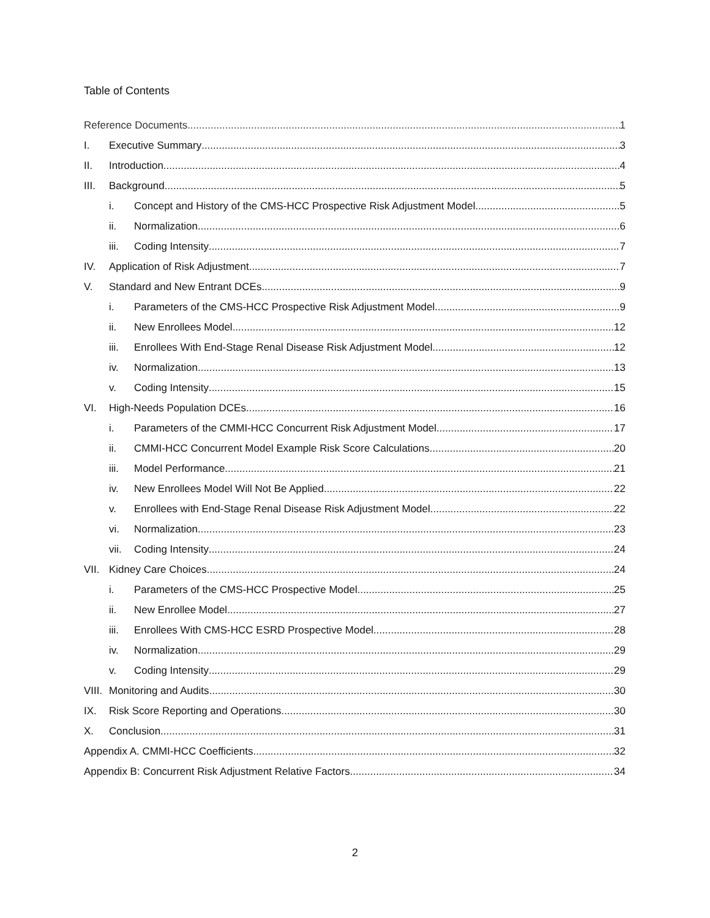Table of Contents
Reference Documents 1
I. Executive Summary 3
II. Introduction 4
III. Background 5
i. Concept and History of the CMS-HCC Prospective Risk Adjustment Model 5
ii. Normalization 6
iii. Coding Intensity 7
IV. Application of Risk Adjustment 7
V. Standard and New Entrant DCEs 9
i. Parameters of the CMS-HCC Prospective Risk Adjustment Model 9
ii. New Enrollees Model 12
iii. Enrollees With End-Stage Renal Disease Risk Adjustment Model 12
iv. Normalization 13
v. Coding Intensity 15
VI. High-Needs Population DCEs 16
i. Parameters of the CMMI-HCC Concurrent Risk Adjustment Model 17
ii. CMMI-HCC Concurrent Model Example Risk Score Calculations 20
iii. Model Performance 21
iv. New Enrollees Model Will Not Be Applied 22
v. Enrollees with End-Stage Renal Disease Risk Adjustment Model 22
vi. Normalization 23
vii. Coding Intensity 24
VII. Kidney Care Choices 24
i. Parameters of the CMS-HCC Prospective Model 25
ii. New Enrollee Model 27
iii. Enrollees With CMS-HCC ESRD Prospective Model 28
iv. Normalization 29
v. Coding Intensity 29
VIII. Monitoring and Audits 30
IX. Risk Score Reporting and Operations 30
X. Conclusion 31
Appendix A. CMMI-HCC Coefficients 32
Appendix B: Concurrent Risk Adjustment Relative Factors 34
2